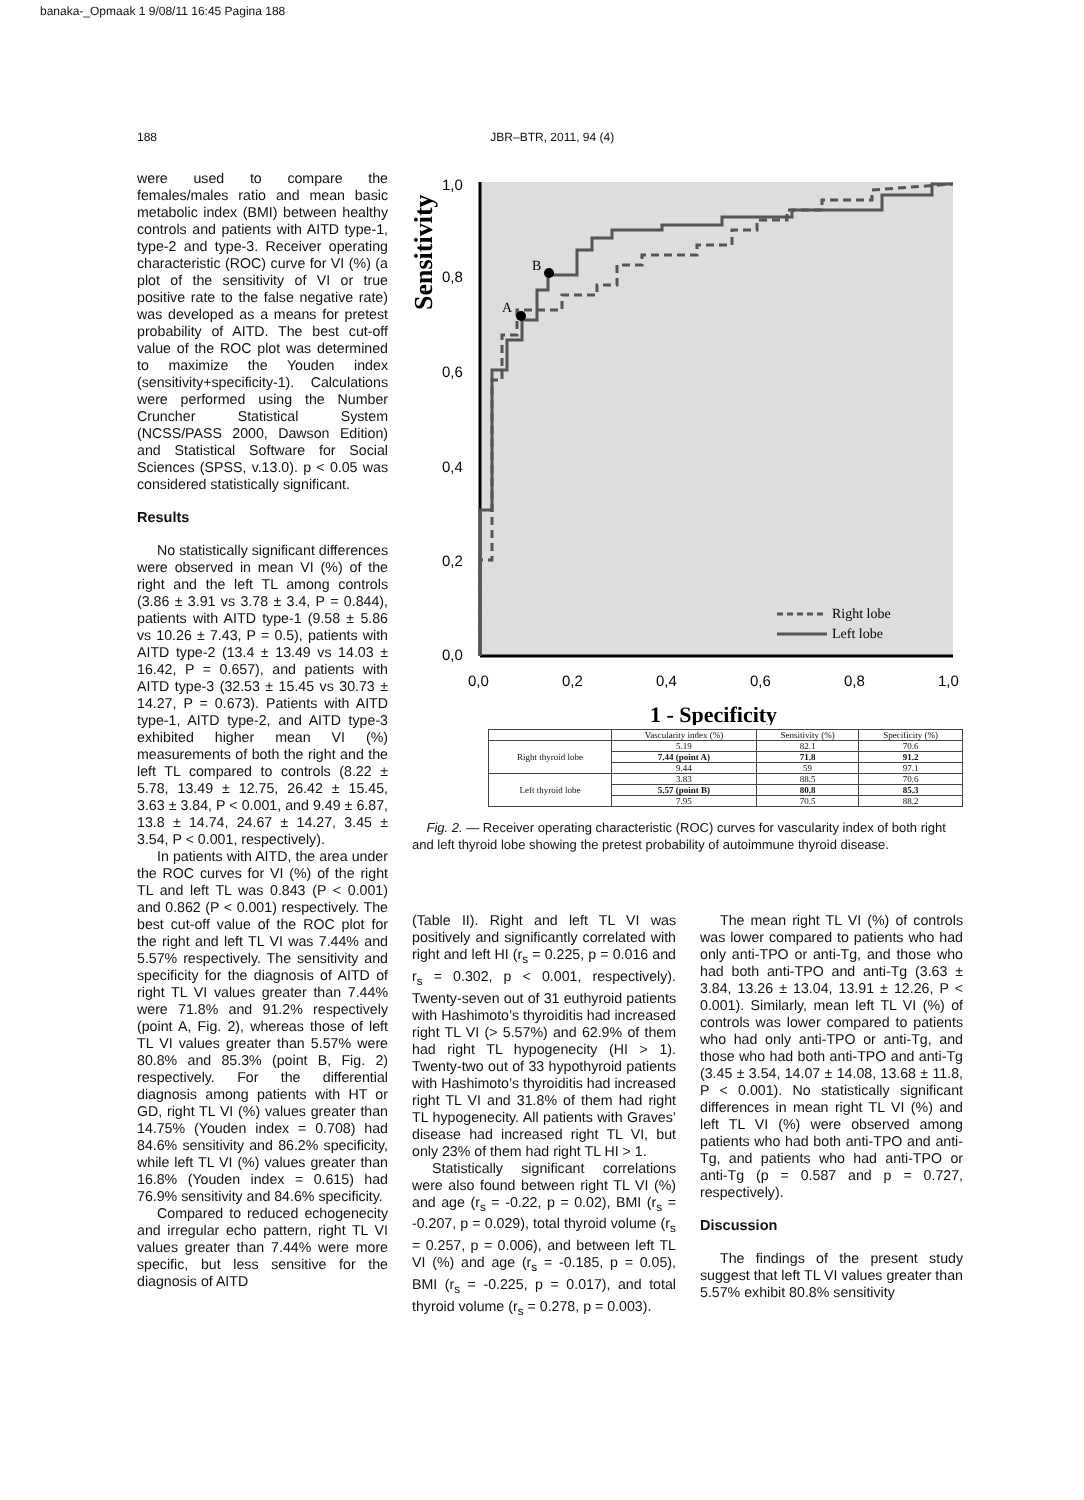banaka-_Opmaak 1 9/08/11 16:45 Pagina 188
188 JBR–BTR, 2011, 94 (4)
were used to compare the females/males ratio and mean basic metabolic index (BMI) between healthy controls and patients with AITD type-1, type-2 and type-3. Receiver operating characteristic (ROC) curve for VI (%) (a plot of the sensitivity of VI or true positive rate to the false negative rate) was developed as a means for pretest probability of AITD. The best cut-off value of the ROC plot was determined to maximize the Youden index (sensitivity+specificity-1). Calculations were performed using the Number Cruncher Statistical System (NCSS/PASS 2000, Dawson Edition) and Statistical Software for Social Sciences (SPSS, v.13.0). p < 0.05 was considered statistically significant.
Results
No statistically significant differences were observed in mean VI (%) of the right and the left TL among controls (3.86 ± 3.91 vs 3.78 ± 3.4, P = 0.844), patients with AITD type-1 (9.58 ± 5.86 vs 10.26 ± 7.43, P = 0.5), patients with AITD type-2 (13.4 ± 13.49 vs 14.03 ± 16.42, P = 0.657), and patients with AITD type-3 (32.53 ± 15.45 vs 30.73 ± 14.27, P = 0.673). Patients with AITD type-1, AITD type-2, and AITD type-3 exhibited higher mean VI (%) measurements of both the right and the left TL compared to controls (8.22 ± 5.78, 13.49 ± 12.75, 26.42 ± 15.45, 3.63 ± 3.84, P < 0.001, and 9.49 ± 6.87, 13.8 ± 14.74, 24.67 ± 14.27, 3.45 ± 3.54, P < 0.001, respectively).
In patients with AITD, the area under the ROC curves for VI (%) of the right TL and left TL was 0.843 (P < 0.001) and 0.862 (P < 0.001) respectively. The best cut-off value of the ROC plot for the right and left TL VI was 7.44% and 5.57% respectively. The sensitivity and specificity for the diagnosis of AITD of right TL VI values greater than 7.44% were 71.8% and 91.2% respectively (point A, Fig. 2), whereas those of left TL VI values greater than 5.57% were 80.8% and 85.3% (point B, Fig. 2) respectively. For the differential diagnosis among patients with HT or GD, right TL VI (%) values greater than 14.75% (Youden index = 0.708) had 84.6% sensitivity and 86.2% specificity, while left TL VI (%) values greater than 16.8% (Youden index = 0.615) had 76.9% sensitivity and 84.6% specificity.
Compared to reduced echogenecity and irregular echo pattern, right TL VI values greater than 7.44% were more specific, but less sensitive for the diagnosis of AITD
Sensitivity
1,0
0,8
0,6
0,4
0,2
0,0
0,0
0,2
0,4
0,6
0,8
1,0
A
B
Right lobe
Left lobe
1 - Specificity
| | Vascularity index (%) | Sensitivity (%) | Specificity (%) |
| --- | --- | --- | --- |
| Right thyroid lobe | 5.19 | 82.1 | 70.6 |
| | 7.44 (point A) | 71.8 | 91.2 |
| | 9.44 | 59 | 97.1 |
| Left thyroid lobe | 3.83 | 88.5 | 70.6 |
| | 5.57 (point B) | 80.8 | 85.3 |
| | 7.95 | 70.5 | 88.2 |
Fig. 2. — Receiver operating characteristic (ROC) curves for vascularity index of both right and left thyroid lobe showing the pretest probability of autoimmune thyroid disease.
(Table II). Right and left TL VI was positively and significantly correlated with right and left HI (r<sub>s</sub> = 0.225, p = 0.016 and r<sub>s</sub> = 0.302, p < 0.001, respectively). Twenty-seven out of 31 euthyroid patients with Hashimoto’s thyroiditis had increased right TL VI (> 5.57%) and 62.9% of them had right TL hypogenecity (HI > 1). Twenty-two out of 33 hypothyroid patients with Hashimoto’s thyroiditis had increased right TL VI and 31.8% of them had right TL hypogenecity. All patients with Graves’ disease had increased right TL VI, but only 23% of them had right TL HI > 1.
Statistically significant correlations were also found between right TL VI (%) and age (r<sub>s</sub> = -0.22, p = 0.02), BMI (r<sub>s</sub> = -0.207, p = 0.029), total thyroid volume (r<sub>s</sub> = 0.257, p = 0.006), and between left TL VI (%) and age (r<sub>s</sub> = -0.185, p = 0.05), BMI (r<sub>s</sub> = -0.225, p = 0.017), and total thyroid volume (r<sub>s</sub> = 0.278, p = 0.003).
The mean right TL VI (%) of controls was lower compared to patients who had only anti-TPO or anti-Tg, and those who had both anti-TPO and anti-Tg (3.63 ± 3.84, 13.26 ± 13.04, 13.91 ± 12.26, P < 0.001). Similarly, mean left TL VI (%) of controls was lower compared to patients who had only anti-TPO or anti-Tg, and those who had both anti-TPO and anti-Tg (3.45 ± 3.54, 14.07 ± 14.08, 13.68 ± 11.8, P < 0.001). No statistically significant differences in mean right TL VI (%) and left TL VI (%) were observed among patients who had both anti-TPO and anti-Tg, and patients who had anti-TPO or anti-Tg (p = 0.587 and p = 0.727, respectively).
Discussion
The findings of the present study suggest that left TL VI values greater than 5.57% exhibit 80.8% sensitivity